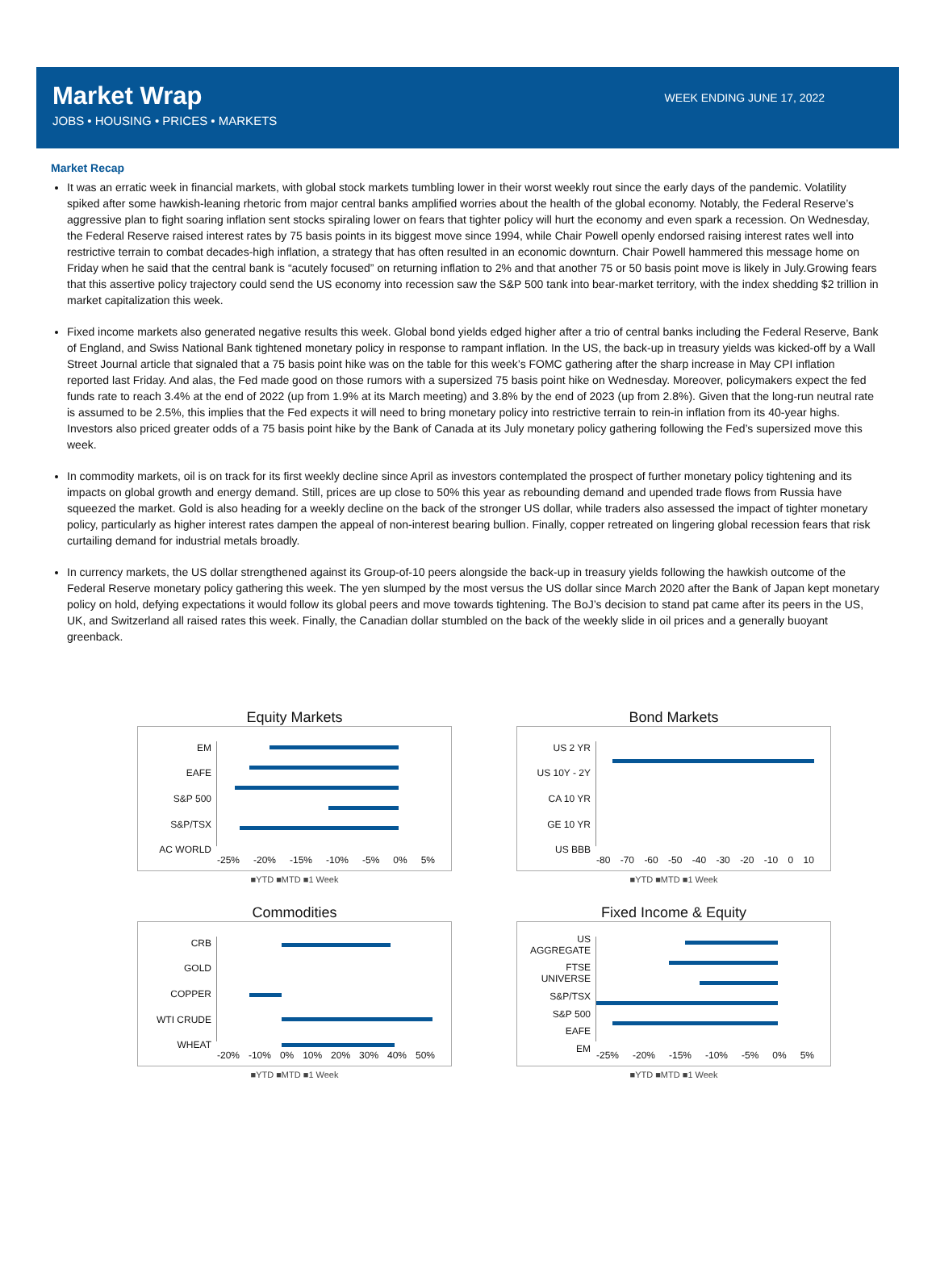Market Wrap
JOBS • HOUSING • PRICES • MARKETS
WEEK ENDING JUNE 17, 2022
Market Recap
It was an erratic week in financial markets, with global stock markets tumbling lower in their worst weekly rout since the early days of the pandemic. Volatility spiked after some hawkish-leaning rhetoric from major central banks amplified worries about the health of the global economy. Notably, the Federal Reserve’s aggressive plan to fight soaring inflation sent stocks spiraling lower on fears that tighter policy will hurt the economy and even spark a recession. On Wednesday, the Federal Reserve raised interest rates by 75 basis points in its biggest move since 1994, while Chair Powell openly endorsed raising interest rates well into restrictive terrain to combat decades-high inflation, a strategy that has often resulted in an economic downturn. Chair Powell hammered this message home on Friday when he said that the central bank is “acutely focused” on returning inflation to 2% and that another 75 or 50 basis point move is likely in July.Growing fears that this assertive policy trajectory could send the US economy into recession saw the S&P 500 tank into bear-market territory, with the index shedding $2 trillion in market capitalization this week.
Fixed income markets also generated negative results this week. Global bond yields edged higher after a trio of central banks including the Federal Reserve, Bank of England, and Swiss National Bank tightened monetary policy in response to rampant inflation. In the US, the back-up in treasury yields was kicked-off by a Wall Street Journal article that signaled that a 75 basis point hike was on the table for this week’s FOMC gathering after the sharp increase in May CPI inflation reported last Friday. And alas, the Fed made good on those rumors with a supersized 75 basis point hike on Wednesday. Moreover, policymakers expect the fed funds rate to reach 3.4% at the end of 2022 (up from 1.9% at its March meeting) and 3.8% by the end of 2023 (up from 2.8%). Given that the long-run neutral rate is assumed to be 2.5%, this implies that the Fed expects it will need to bring monetary policy into restrictive terrain to rein-in inflation from its 40-year highs. Investors also priced greater odds of a 75 basis point hike by the Bank of Canada at its July monetary policy gathering following the Fed’s supersized move this week.
In commodity markets, oil is on track for its first weekly decline since April as investors contemplated the prospect of further monetary policy tightening and its impacts on global growth and energy demand. Still, prices are up close to 50% this year as rebounding demand and upended trade flows from Russia have squeezed the market. Gold is also heading for a weekly decline on the back of the stronger US dollar, while traders also assessed the impact of tighter monetary policy, particularly as higher interest rates dampen the appeal of non-interest bearing bullion. Finally, copper retreated on lingering global recession fears that risk curtailing demand for industrial metals broadly.
In currency markets, the US dollar strengthened against its Group-of-10 peers alongside the back-up in treasury yields following the hawkish outcome of the Federal Reserve monetary policy gathering this week. The yen slumped by the most versus the US dollar since March 2020 after the Bank of Japan kept monetary policy on hold, defying expectations it would follow its global peers and move towards tightening. The BoJ’s decision to stand pat came after its peers in the US, UK, and Switzerland all raised rates this week. Finally, the Canadian dollar stumbled on the back of the weekly slide in oil prices and a generally buoyant greenback.
Equity Markets
EM
EAFE
S&P 500
S&P/TSX
AC WORLD
-25% -20% -15% -10% -5% 0% 5%
■YTD ■MTD ■1 Week
Bond Markets
US 2 YR
US 10Y - 2Y
CA 10 YR
GE 10 YR
US BBB
-80 -70 -60 -50 -40 -30 -20 -10 0 10
■YTD ■MTD ■1 Week
Commodities
CRB
GOLD
COPPER
WTI CRUDE
WHEAT
-20% -10% 0% 10% 20% 30% 40% 50%
■YTD ■MTD ■1 Week
Fixed Income & Equity
US AGGREGATE
FTSE UNIVERSE
S&P/TSX
S&P 500
EAFE
EM
-25% -20% -15% -10% -5% 0% 5%
■YTD ■MTD ■1 Week